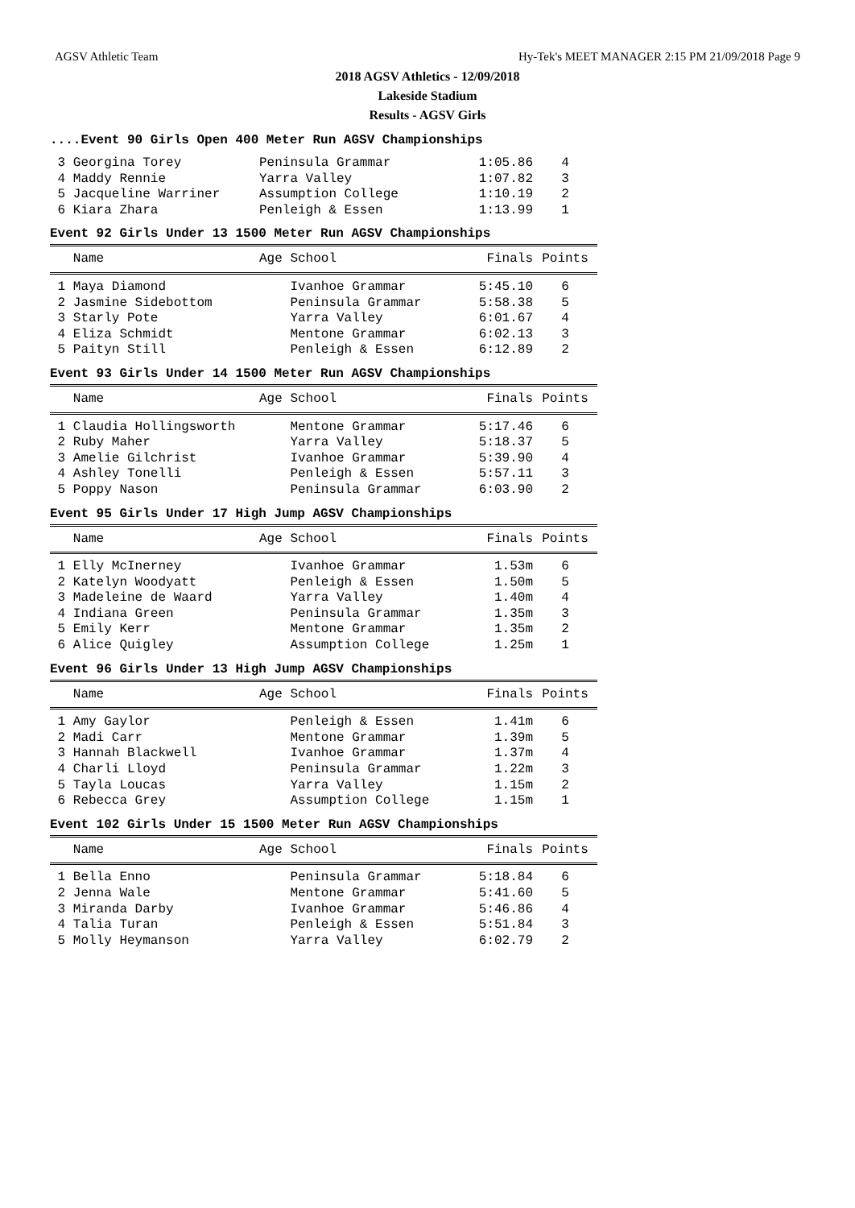AGSV Athletic Team Hy-Tek's MEET MANAGER 2:15 PM 21/09/2018 Page 9
2018 AGSV Athletics - 12/09/2018
Lakeside Stadium
Results - AGSV Girls
....Event 90 Girls Open 400 Meter Run AGSV Championships
| 3 Georgina Torey | Peninsula Grammar | 1:05.86 | 4 |
| 4 Maddy Rennie | Yarra Valley | 1:07.82 | 3 |
| 5 Jacqueline Warriner | Assumption College | 1:10.19 | 2 |
| 6 Kiara Zhara | Penleigh & Essen | 1:13.99 | 1 |
Event 92 Girls Under 13 1500 Meter Run AGSV Championships
| Name | Age School | Finals | Points |
| --- | --- | --- | --- |
| 1 Maya Diamond | Ivanhoe Grammar | 5:45.10 | 6 |
| 2 Jasmine Sidebottom | Peninsula Grammar | 5:58.38 | 5 |
| 3 Starly Pote | Yarra Valley | 6:01.67 | 4 |
| 4 Eliza Schmidt | Mentone Grammar | 6:02.13 | 3 |
| 5 Paityn Still | Penleigh & Essen | 6:12.89 | 2 |
Event 93 Girls Under 14 1500 Meter Run AGSV Championships
| Name | Age School | Finals | Points |
| --- | --- | --- | --- |
| 1 Claudia Hollingsworth | Mentone Grammar | 5:17.46 | 6 |
| 2 Ruby Maher | Yarra Valley | 5:18.37 | 5 |
| 3 Amelie Gilchrist | Ivanhoe Grammar | 5:39.90 | 4 |
| 4 Ashley Tonelli | Penleigh & Essen | 5:57.11 | 3 |
| 5 Poppy Nason | Peninsula Grammar | 6:03.90 | 2 |
Event 95 Girls Under 17 High Jump AGSV Championships
| Name | Age School | Finals | Points |
| --- | --- | --- | --- |
| 1 Elly McInerney | Ivanhoe Grammar | 1.53m | 6 |
| 2 Katelyn Woodyatt | Penleigh & Essen | 1.50m | 5 |
| 3 Madeleine de Waard | Yarra Valley | 1.40m | 4 |
| 4 Indiana Green | Peninsula Grammar | 1.35m | 3 |
| 5 Emily Kerr | Mentone Grammar | 1.35m | 2 |
| 6 Alice Quigley | Assumption College | 1.25m | 1 |
Event 96 Girls Under 13 High Jump AGSV Championships
| Name | Age School | Finals | Points |
| --- | --- | --- | --- |
| 1 Amy Gaylor | Penleigh & Essen | 1.41m | 6 |
| 2 Madi Carr | Mentone Grammar | 1.39m | 5 |
| 3 Hannah Blackwell | Ivanhoe Grammar | 1.37m | 4 |
| 4 Charli Lloyd | Peninsula Grammar | 1.22m | 3 |
| 5 Tayla Loucas | Yarra Valley | 1.15m | 2 |
| 6 Rebecca Grey | Assumption College | 1.15m | 1 |
Event 102 Girls Under 15 1500 Meter Run AGSV Championships
| Name | Age School | Finals | Points |
| --- | --- | --- | --- |
| 1 Bella Enno | Peninsula Grammar | 5:18.84 | 6 |
| 2 Jenna Wale | Mentone Grammar | 5:41.60 | 5 |
| 3 Miranda Darby | Ivanhoe Grammar | 5:46.86 | 4 |
| 4 Talia Turan | Penleigh & Essen | 5:51.84 | 3 |
| 5 Molly Heymanson | Yarra Valley | 6:02.79 | 2 |